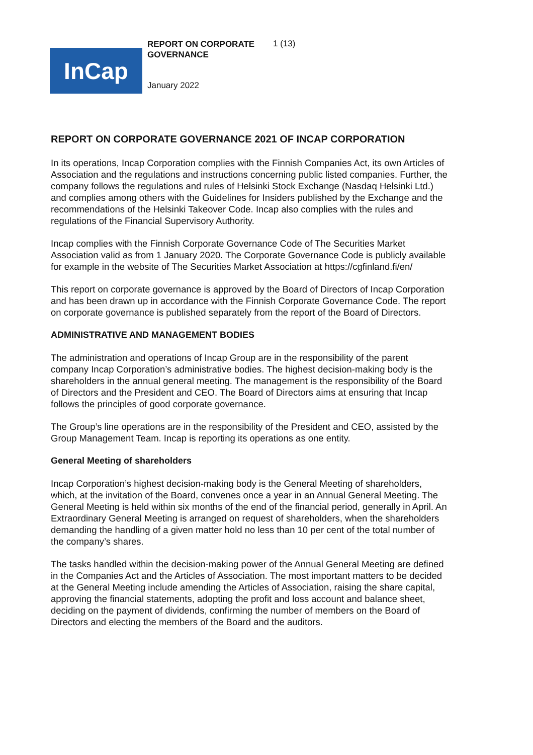REPORT ON CORPORATE GOVERNANCE
1 (13)
InCap
January 2022
REPORT ON CORPORATE GOVERNANCE 2021 OF INCAP CORPORATION
In its operations, Incap Corporation complies with the Finnish Companies Act, its own Articles of Association and the regulations and instructions concerning public listed companies. Further, the company follows the regulations and rules of Helsinki Stock Exchange (Nasdaq Helsinki Ltd.) and complies among others with the Guidelines for Insiders published by the Exchange and the recommendations of the Helsinki Takeover Code. Incap also complies with the rules and regulations of the Financial Supervisory Authority.
Incap complies with the Finnish Corporate Governance Code of The Securities Market Association valid as from 1 January 2020. The Corporate Governance Code is publicly available for example in the website of The Securities Market Association at https://cgfinland.fi/en/
This report on corporate governance is approved by the Board of Directors of Incap Corporation and has been drawn up in accordance with the Finnish Corporate Governance Code. The report on corporate governance is published separately from the report of the Board of Directors.
ADMINISTRATIVE AND MANAGEMENT BODIES
The administration and operations of Incap Group are in the responsibility of the parent company Incap Corporation’s administrative bodies. The highest decision-making body is the shareholders in the annual general meeting. The management is the responsibility of the Board of Directors and the President and CEO. The Board of Directors aims at ensuring that Incap follows the principles of good corporate governance.
The Group’s line operations are in the responsibility of the President and CEO, assisted by the Group Management Team. Incap is reporting its operations as one entity.
General Meeting of shareholders
Incap Corporation’s highest decision-making body is the General Meeting of shareholders, which, at the invitation of the Board, convenes once a year in an Annual General Meeting. The General Meeting is held within six months of the end of the financial period, generally in April. An Extraordinary General Meeting is arranged on request of shareholders, when the shareholders demanding the handling of a given matter hold no less than 10 per cent of the total number of the company’s shares.
The tasks handled within the decision-making power of the Annual General Meeting are defined in the Companies Act and the Articles of Association. The most important matters to be decided at the General Meeting include amending the Articles of Association, raising the share capital, approving the financial statements, adopting the profit and loss account and balance sheet, deciding on the payment of dividends, confirming the number of members on the Board of Directors and electing the members of the Board and the auditors.